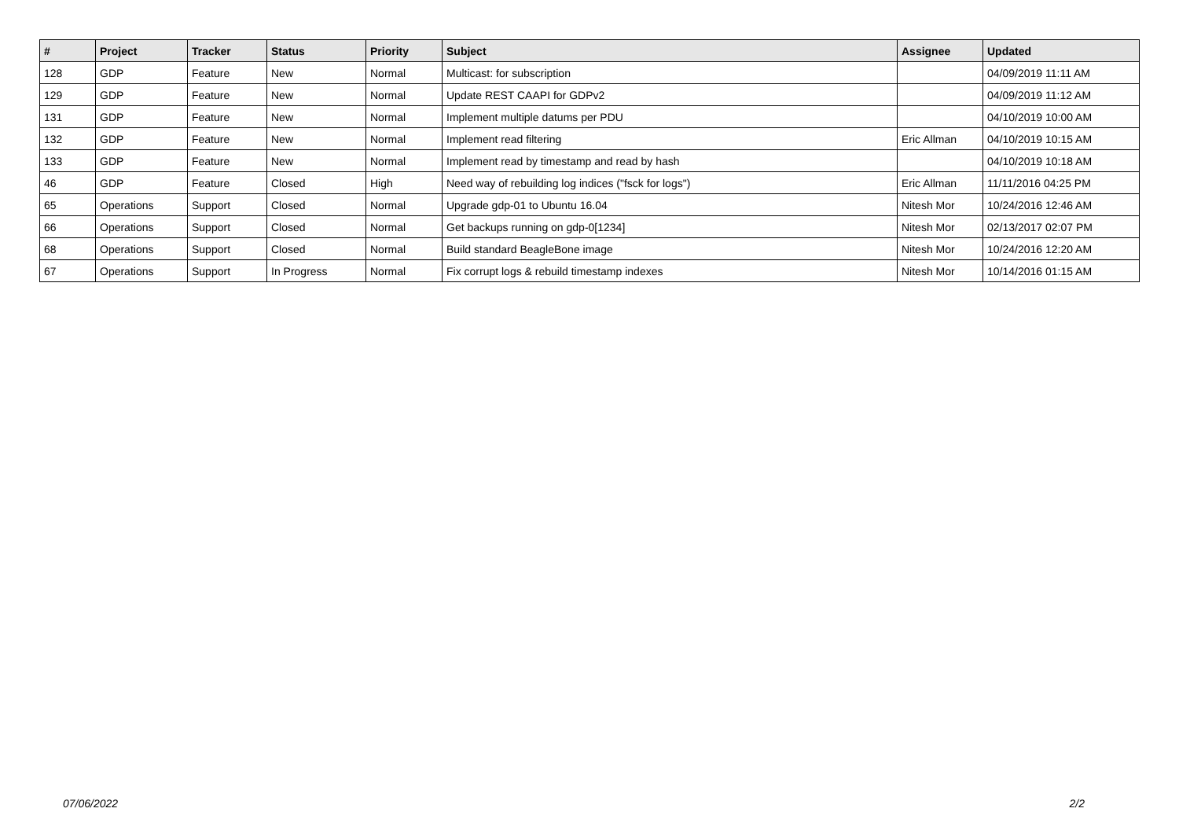| # | Project | Tracker | Status | Priority | Subject | Assignee | Updated |
| --- | --- | --- | --- | --- | --- | --- | --- |
| 128 | GDP | Feature | New | Normal | Multicast: for subscription | | 04/09/2019 11:11 AM |
| 129 | GDP | Feature | New | Normal | Update REST CAAPI for GDPv2 | | 04/09/2019 11:12 AM |
| 131 | GDP | Feature | New | Normal | Implement multiple datums per PDU | | 04/10/2019 10:00 AM |
| 132 | GDP | Feature | New | Normal | Implement read filtering | Eric Allman | 04/10/2019 10:15 AM |
| 133 | GDP | Feature | New | Normal | Implement read by timestamp and read by hash | | 04/10/2019 10:18 AM |
| 46 | GDP | Feature | Closed | High | Need way of rebuilding log indices ("fsck for logs") | Eric Allman | 11/11/2016 04:25 PM |
| 65 | Operations | Support | Closed | Normal | Upgrade gdp-01 to Ubuntu 16.04 | Nitesh Mor | 10/24/2016 12:46 AM |
| 66 | Operations | Support | Closed | Normal | Get backups running on gdp-0[1234] | Nitesh Mor | 02/13/2017 02:07 PM |
| 68 | Operations | Support | Closed | Normal | Build standard BeagleBone image | Nitesh Mor | 10/24/2016 12:20 AM |
| 67 | Operations | Support | In Progress | Normal | Fix corrupt logs & rebuild timestamp indexes | Nitesh Mor | 10/14/2016 01:15 AM |
07/06/2022 2/2